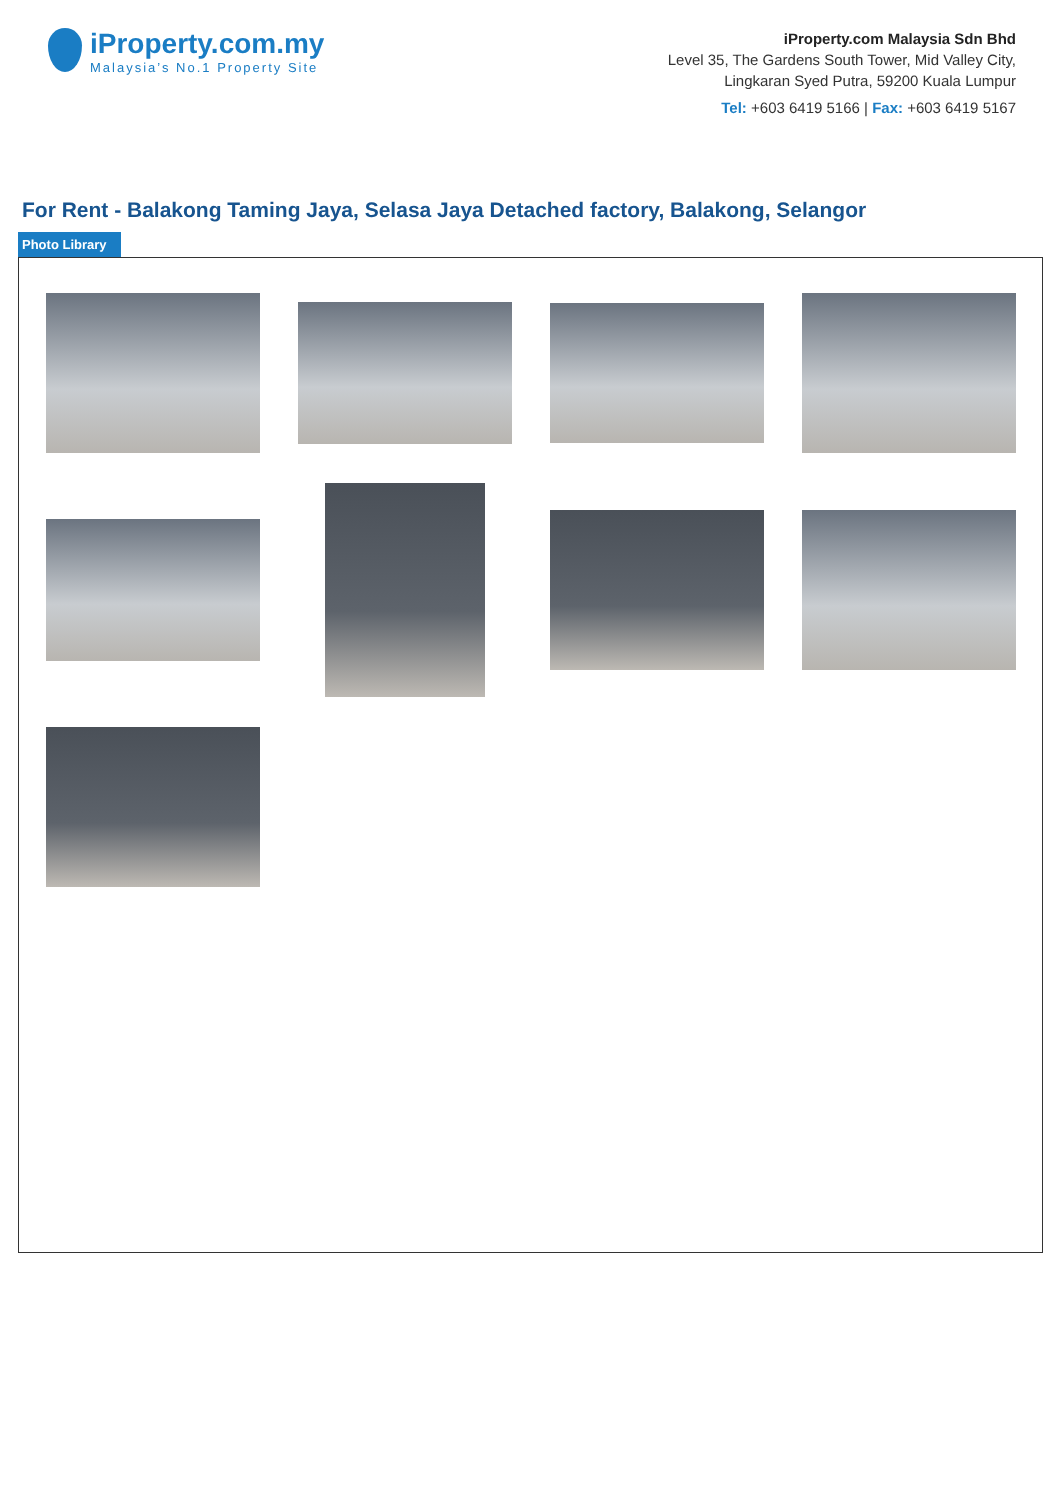iProperty.com.my
Malaysia’s No.1 Property Site
iProperty.com Malaysia Sdn Bhd
Level 35, The Gardens South Tower, Mid Valley City,
Lingkaran Syed Putra, 59200 Kuala Lumpur
Tel: +603 6419 5166 | Fax: +603 6419 5167
For Rent - Balakong Taming Jaya, Selasa Jaya Detached factory, Balakong, Selangor
Photo Library